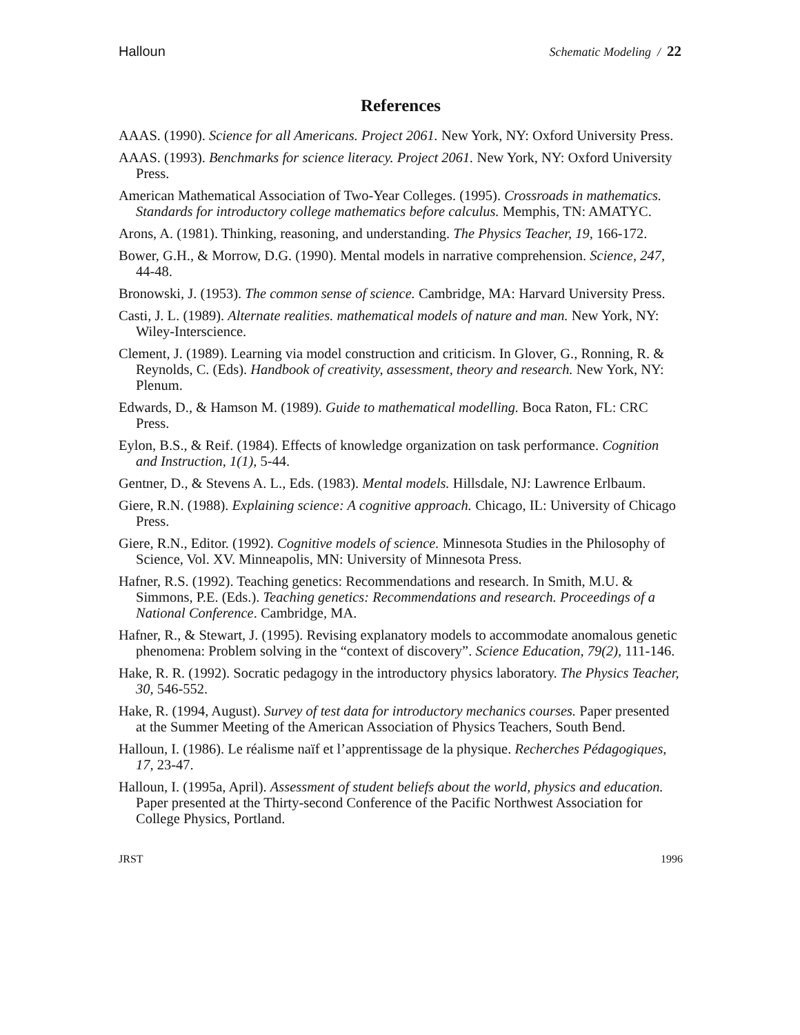Halloun Schematic Modeling / 22
References
AAAS. (1990). Science for all Americans. Project 2061. New York, NY: Oxford University Press.
AAAS. (1993). Benchmarks for science literacy. Project 2061. New York, NY: Oxford University Press.
American Mathematical Association of Two-Year Colleges. (1995). Crossroads in mathematics. Standards for introductory college mathematics before calculus. Memphis, TN: AMATYC.
Arons, A. (1981). Thinking, reasoning, and understanding. The Physics Teacher, 19, 166-172.
Bower, G.H., & Morrow, D.G. (1990). Mental models in narrative comprehension. Science, 247, 44-48.
Bronowski, J. (1953). The common sense of science. Cambridge, MA: Harvard University Press.
Casti, J. L. (1989). Alternate realities. mathematical models of nature and man. New York, NY: Wiley-Interscience.
Clement, J. (1989). Learning via model construction and criticism. In Glover, G., Ronning, R. & Reynolds, C. (Eds). Handbook of creativity, assessment, theory and research. New York, NY: Plenum.
Edwards, D., & Hamson M. (1989). Guide to mathematical modelling. Boca Raton, FL: CRC Press.
Eylon, B.S., & Reif. (1984). Effects of knowledge organization on task performance. Cognition and Instruction, 1(1), 5-44.
Gentner, D., & Stevens A. L., Eds. (1983). Mental models. Hillsdale, NJ: Lawrence Erlbaum.
Giere, R.N. (1988). Explaining science: A cognitive approach. Chicago, IL: University of Chicago Press.
Giere, R.N., Editor. (1992). Cognitive models of science. Minnesota Studies in the Philosophy of Science, Vol. XV. Minneapolis, MN: University of Minnesota Press.
Hafner, R.S. (1992). Teaching genetics: Recommendations and research. In Smith, M.U. & Simmons, P.E. (Eds.). Teaching genetics: Recommendations and research. Proceedings of a National Conference. Cambridge, MA.
Hafner, R., & Stewart, J. (1995). Revising explanatory models to accommodate anomalous genetic phenomena: Problem solving in the “context of discovery”. Science Education, 79(2), 111-146.
Hake, R. R. (1992). Socratic pedagogy in the introductory physics laboratory. The Physics Teacher, 30, 546-552.
Hake, R. (1994, August). Survey of test data for introductory mechanics courses. Paper presented at the Summer Meeting of the American Association of Physics Teachers, South Bend.
Halloun, I. (1986). Le réalisme naïf et l’apprentissage de la physique. Recherches Pédagogiques, 17, 23-47.
Halloun, I. (1995a, April). Assessment of student beliefs about the world, physics and education. Paper presented at the Thirty-second Conference of the Pacific Northwest Association for College Physics, Portland.
JRST 1996